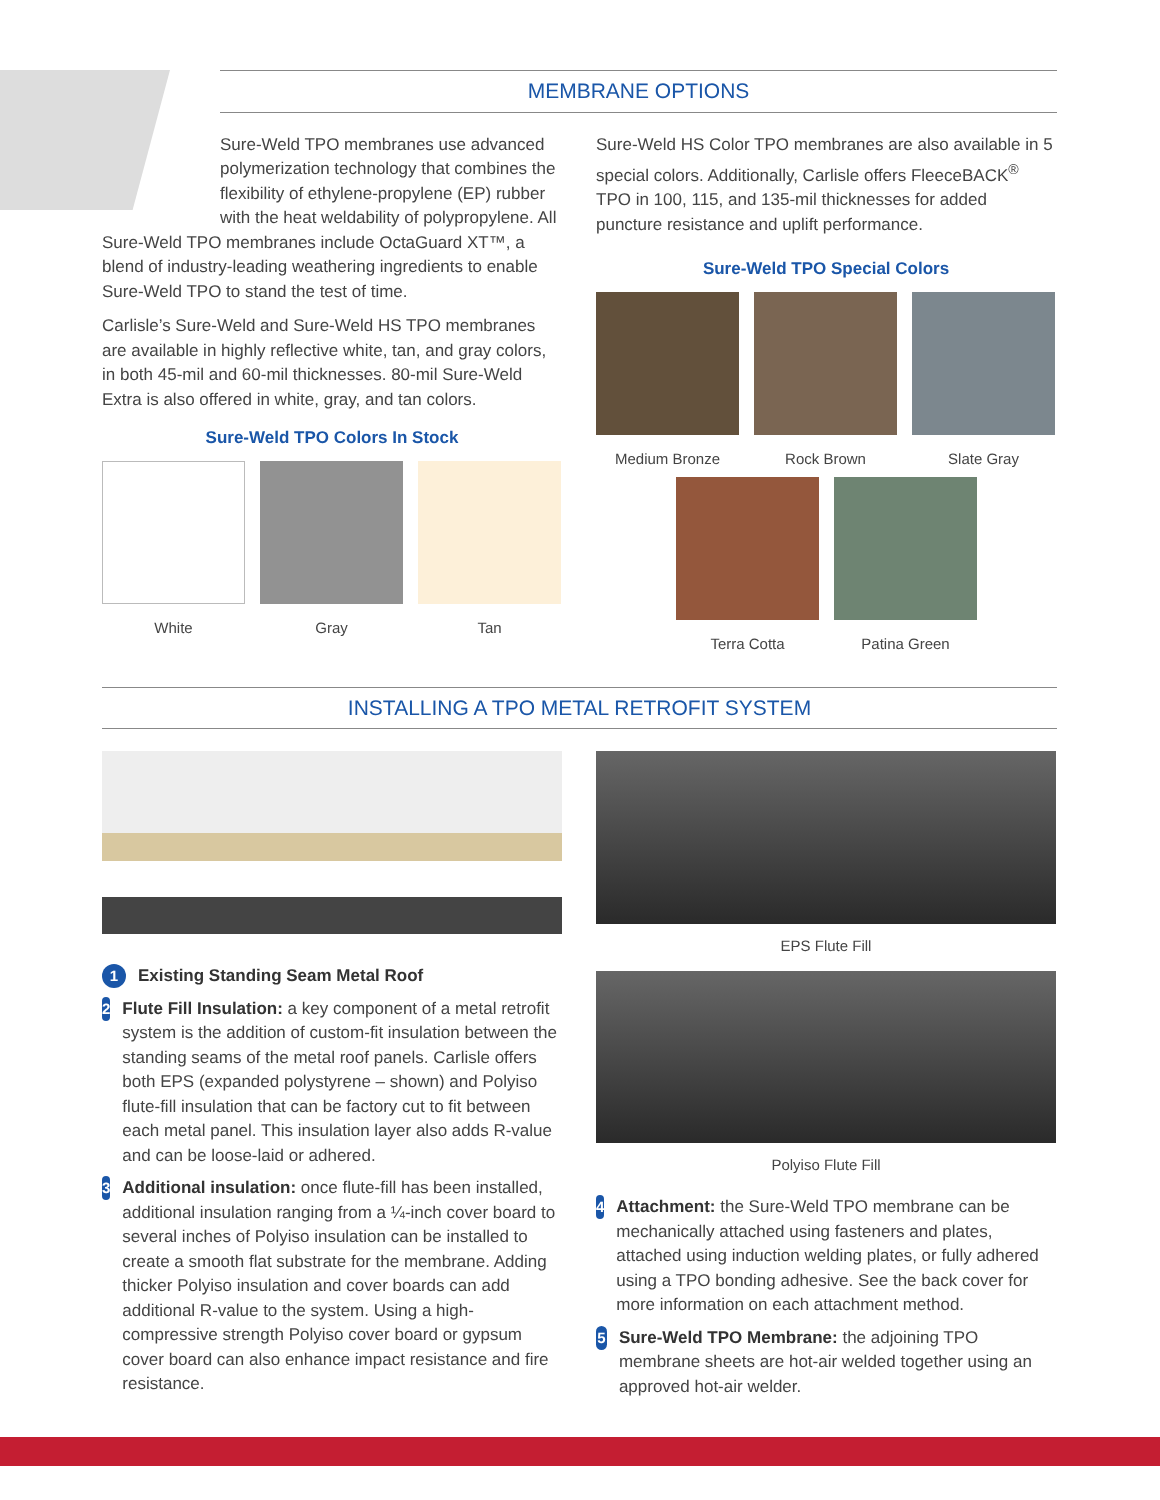MEMBRANE OPTIONS
Sure-Weld TPO membranes use advanced polymerization technology that combines the flexibility of ethylene-propylene (EP) rubber with the heat weldability of polypropylene. All
Sure-Weld TPO membranes include OctaGuard XT™, a blend of industry-leading weathering ingredients to enable Sure-Weld TPO to stand the test of time.
Carlisle’s Sure-Weld and Sure-Weld HS TPO membranes are available in highly reflective white, tan, and gray colors, in both 45-mil and 60-mil thicknesses. 80-mil Sure-Weld Extra is also offered in white, gray, and tan colors.
Sure-Weld TPO Colors In Stock
White Gray Tan
Sure-Weld HS Color TPO membranes are also available in 5 special colors. Additionally, Carlisle offers FleeceBACK<sup>®</sup> TPO in 100, 115, and 135-mil thicknesses for added puncture resistance and uplift performance.
Sure-Weld TPO Special Colors
Medium Bronze Rock Brown Slate Gray
Terra Cotta Patina Green
INSTALLING A TPO METAL RETROFIT SYSTEM
1
Existing Standing Seam Metal Roof
2
Flute Fill Insulation: a key component of a metal retrofit system is the addition of custom-fit insulation between the standing seams of the metal roof panels. Carlisle offers both EPS (expanded polystyrene – shown) and Polyiso flute-fill insulation that can be factory cut to fit between each metal panel. This insulation layer also adds R-value and can be loose-laid or adhered.
3
Additional insulation: once flute-fill has been installed, additional insulation ranging from a ¼-inch cover board to several inches of Polyiso insulation can be installed to create a smooth flat substrate for the membrane. Adding thicker Polyiso insulation and cover boards can add additional R-value to the system. Using a high-compressive strength Polyiso cover board or gypsum cover board can also enhance impact resistance and fire resistance.
EPS Flute Fill
Polyiso Flute Fill
4
Attachment: the Sure-Weld TPO membrane can be mechanically attached using fasteners and plates, attached using induction welding plates, or fully adhered using a TPO bonding adhesive. See the back cover for more information on each attachment method.
5
Sure-Weld TPO Membrane: the adjoining TPO membrane sheets are hot-air welded together using an approved hot-air welder.